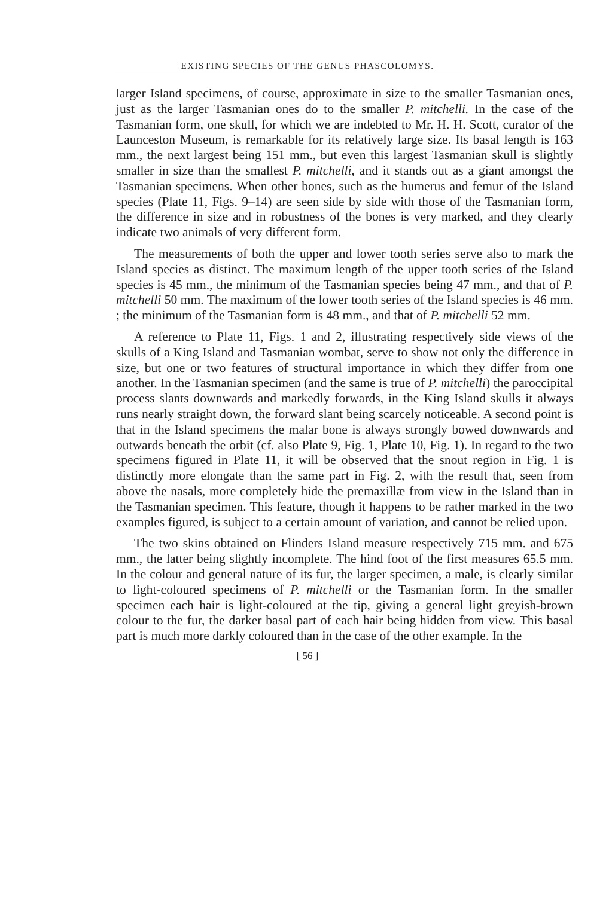EXISTING SPECIES OF THE GENUS PHASCOLOMYS.
larger Island specimens, of course, approximate in size to the smaller Tasmanian ones, just as the larger Tasmanian ones do to the smaller P. mitchelli. In the case of the Tasmanian form, one skull, for which we are indebted to Mr. H. H. Scott, curator of the Launceston Museum, is remarkable for its relatively large size. Its basal length is 163 mm., the next largest being 151 mm., but even this largest Tasmanian skull is slightly smaller in size than the smallest P. mitchelli, and it stands out as a giant amongst the Tasmanian specimens. When other bones, such as the humerus and femur of the Island species (Plate 11, Figs. 9–14) are seen side by side with those of the Tasmanian form, the difference in size and in robustness of the bones is very marked, and they clearly indicate two animals of very different form.
The measurements of both the upper and lower tooth series serve also to mark the Island species as distinct. The maximum length of the upper tooth series of the Island species is 45 mm., the minimum of the Tasmanian species being 47 mm., and that of P. mitchelli 50 mm. The maximum of the lower tooth series of the Island species is 46 mm. ; the minimum of the Tasmanian form is 48 mm., and that of P. mitchelli 52 mm.
A reference to Plate 11, Figs. 1 and 2, illustrating respectively side views of the skulls of a King Island and Tasmanian wombat, serve to show not only the difference in size, but one or two features of structural importance in which they differ from one another. In the Tasmanian specimen (and the same is true of P. mitchelli) the paroccipital process slants downwards and markedly forwards, in the King Island skulls it always runs nearly straight down, the forward slant being scarcely noticeable. A second point is that in the Island specimens the malar bone is always strongly bowed downwards and outwards beneath the orbit (cf. also Plate 9, Fig. 1, Plate 10, Fig. 1). In regard to the two specimens figured in Plate 11, it will be observed that the snout region in Fig. 1 is distinctly more elongate than the same part in Fig. 2, with the result that, seen from above the nasals, more completely hide the premaxillæ from view in the Island than in the Tasmanian specimen. This feature, though it happens to be rather marked in the two examples figured, is subject to a certain amount of variation, and cannot be relied upon.
The two skins obtained on Flinders Island measure respectively 715 mm. and 675 mm., the latter being slightly incomplete. The hind foot of the first measures 65.5 mm. In the colour and general nature of its fur, the larger specimen, a male, is clearly similar to light-coloured specimens of P. mitchelli or the Tasmanian form. In the smaller specimen each hair is light-coloured at the tip, giving a general light greyish-brown colour to the fur, the darker basal part of each hair being hidden from view. This basal part is much more darkly coloured than in the case of the other example. In the
[ 56 ]